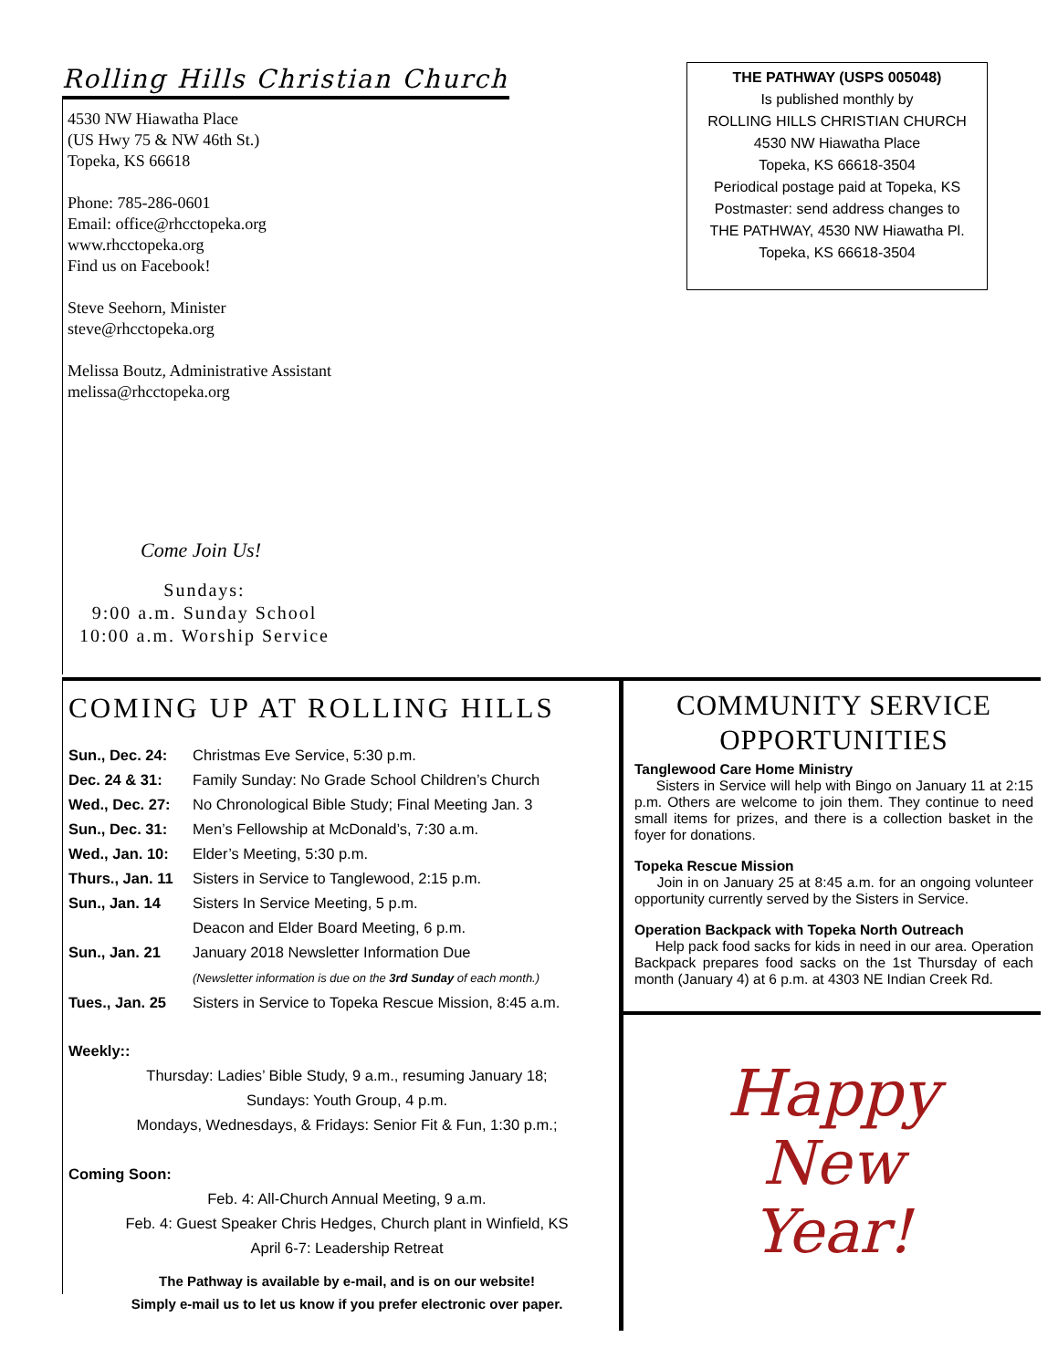Rolling Hills Christian Church
4530 NW Hiawatha Place
(US Hwy 75 & NW 46th St.)
Topeka, KS 66618
Phone: 785-286-0601
Email: office@rhcctopeka.org
www.rhcctopeka.org
Find us on Facebook!
Steve Seehorn, Minister
steve@rhcctopeka.org
Melissa Boutz, Administrative Assistant
melissa@rhcctopeka.org
Come Join Us!
Sundays:
9:00 a.m. Sunday School
10:00 a.m. Worship Service
THE PATHWAY (USPS 005048)
Is published monthly by
ROLLING HILLS CHRISTIAN CHURCH
4530 NW Hiawatha Place
Topeka, KS 66618-3504
Periodical postage paid at Topeka, KS
Postmaster: send address changes to
THE PATHWAY, 4530 NW Hiawatha Pl.
Topeka, KS 66618-3504
COMING UP AT ROLLING HILLS
Sun., Dec. 24: Christmas Eve Service, 5:30 p.m.
Dec. 24 & 31: Family Sunday: No Grade School Children’s Church
Wed., Dec. 27: No Chronological Bible Study; Final Meeting Jan. 3
Sun., Dec. 31: Men’s Fellowship at McDonald’s, 7:30 a.m.
Wed., Jan. 10: Elder’s Meeting, 5:30 p.m.
Thurs., Jan. 11 Sisters in Service to Tanglewood, 2:15 p.m.
Sun., Jan. 14 Sisters In Service Meeting, 5 p.m.
Deacon and Elder Board Meeting, 6 p.m.
Sun., Jan. 21 January 2018 Newsletter Information Due
(Newsletter information is due on the 3rd Sunday of each month.)
Tues., Jan. 25 Sisters in Service to Topeka Rescue Mission, 8:45 a.m.
Weekly::
Thursday: Ladies’ Bible Study, 9 a.m., resuming January 18;
Sundays: Youth Group, 4 p.m.
Mondays, Wednesdays, & Fridays: Senior Fit & Fun, 1:30 p.m.;
Coming Soon:
Feb. 4: All-Church Annual Meeting, 9 a.m.
Feb. 4: Guest Speaker Chris Hedges, Church plant in Winfield, KS
April 6-7: Leadership Retreat
The Pathway is available by e-mail, and is on our website!
Simply e-mail us to let us know if you prefer electronic over paper.
COMMUNITY SERVICE OPPORTUNITIES
Tanglewood Care Home Ministry
Sisters in Service will help with Bingo on January 11 at 2:15 p.m. Others are welcome to join them. They continue to need small items for prizes, and there is a collection basket in the foyer for donations.
Topeka Rescue Mission
Join in on January 25 at 8:45 a.m. for an ongoing volunteer opportunity currently served by the Sisters in Service.
Operation Backpack with Topeka North Outreach
Help pack food sacks for kids in need in our area. Operation Backpack prepares food sacks on the 1st Thursday of each month (January 4) at 6 p.m. at 4303 NE Indian Creek Rd.
Happy
New
Year!